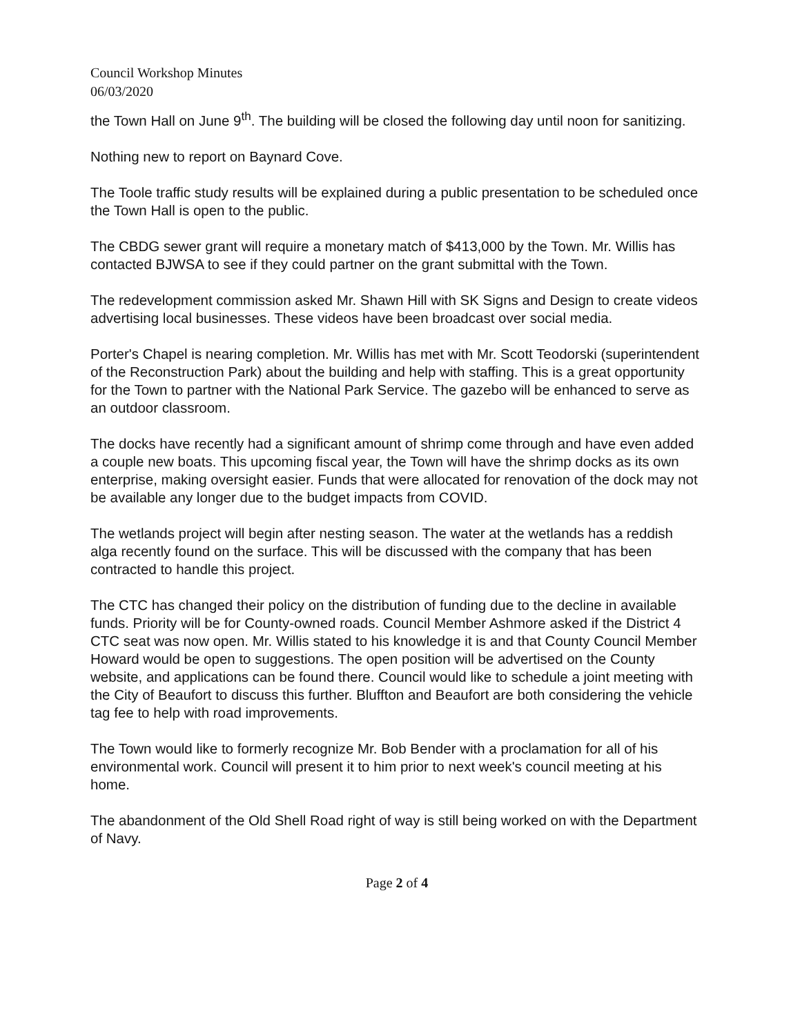Council Workshop Minutes
06/03/2020
the Town Hall on June 9<sup>th</sup>. The building will be closed the following day until noon for sanitizing.
Nothing new to report on Baynard Cove.
The Toole traffic study results will be explained during a public presentation to be scheduled once the Town Hall is open to the public.
The CBDG sewer grant will require a monetary match of $413,000 by the Town. Mr. Willis has contacted BJWSA to see if they could partner on the grant submittal with the Town.
The redevelopment commission asked Mr. Shawn Hill with SK Signs and Design to create videos advertising local businesses. These videos have been broadcast over social media.
Porter's Chapel is nearing completion. Mr. Willis has met with Mr. Scott Teodorski (superintendent of the Reconstruction Park) about the building and help with staffing. This is a great opportunity for the Town to partner with the National Park Service. The gazebo will be enhanced to serve as an outdoor classroom.
The docks have recently had a significant amount of shrimp come through and have even added a couple new boats. This upcoming fiscal year, the Town will have the shrimp docks as its own enterprise, making oversight easier. Funds that were allocated for renovation of the dock may not be available any longer due to the budget impacts from COVID.
The wetlands project will begin after nesting season. The water at the wetlands has a reddish alga recently found on the surface. This will be discussed with the company that has been contracted to handle this project.
The CTC has changed their policy on the distribution of funding due to the decline in available funds. Priority will be for County-owned roads. Council Member Ashmore asked if the District 4 CTC seat was now open. Mr. Willis stated to his knowledge it is and that County Council Member Howard would be open to suggestions. The open position will be advertised on the County website, and applications can be found there. Council would like to schedule a joint meeting with the City of Beaufort to discuss this further. Bluffton and Beaufort are both considering the vehicle tag fee to help with road improvements.
The Town would like to formerly recognize Mr. Bob Bender with a proclamation for all of his environmental work. Council will present it to him prior to next week's council meeting at his home.
The abandonment of the Old Shell Road right of way is still being worked on with the Department of Navy.
Page 2 of 4